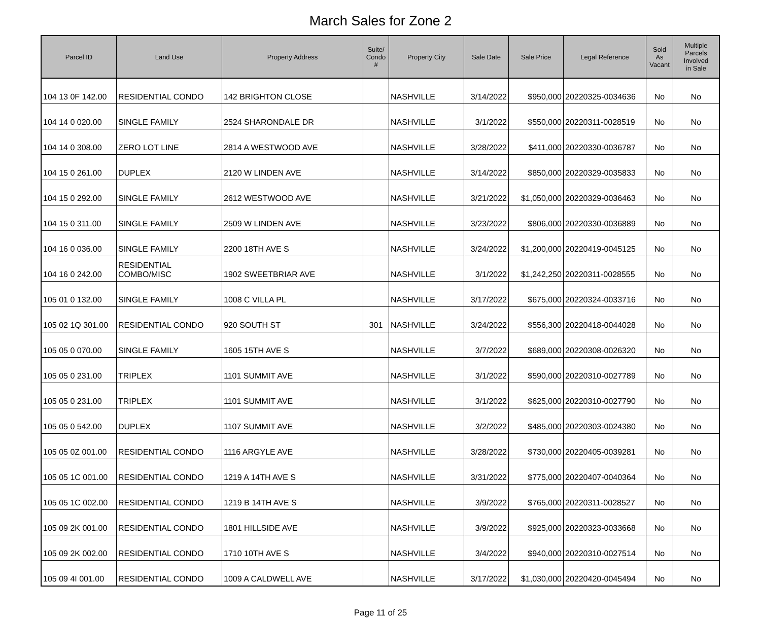March Sales for Zone 2
| Parcel ID | Land Use | Property Address | Suite/ Condo # | Property City | Sale Date | Sale Price | Legal Reference | Sold As Vacant | Multiple Parcels Involved in Sale |
| --- | --- | --- | --- | --- | --- | --- | --- | --- | --- |
| 104 13 0F 142.00 | RESIDENTIAL CONDO | 142 BRIGHTON CLOSE | | NASHVILLE | 3/14/2022 | $950,000 | 20220325-0034636 | No | No |
| 104 14 0 020.00 | SINGLE FAMILY | 2524 SHARONDALE DR | | NASHVILLE | 3/1/2022 | $550,000 | 20220311-0028519 | No | No |
| 104 14 0 308.00 | ZERO LOT LINE | 2814 A WESTWOOD AVE | | NASHVILLE | 3/28/2022 | $411,000 | 20220330-0036787 | No | No |
| 104 15 0 261.00 | DUPLEX | 2120 W LINDEN AVE | | NASHVILLE | 3/14/2022 | $850,000 | 20220329-0035833 | No | No |
| 104 15 0 292.00 | SINGLE FAMILY | 2612 WESTWOOD AVE | | NASHVILLE | 3/21/2022 | $1,050,000 | 20220329-0036463 | No | No |
| 104 15 0 311.00 | SINGLE FAMILY | 2509 W LINDEN AVE | | NASHVILLE | 3/23/2022 | $806,000 | 20220330-0036889 | No | No |
| 104 16 0 036.00 | SINGLE FAMILY | 2200 18TH AVE S | | NASHVILLE | 3/24/2022 | $1,200,000 | 20220419-0045125 | No | No |
| 104 16 0 242.00 | RESIDENTIAL COMBO/MISC | 1902 SWEETBRIAR AVE | | NASHVILLE | 3/1/2022 | $1,242,250 | 20220311-0028555 | No | No |
| 105 01 0 132.00 | SINGLE FAMILY | 1008 C VILLA PL | | NASHVILLE | 3/17/2022 | $675,000 | 20220324-0033716 | No | No |
| 105 02 1Q 301.00 | RESIDENTIAL CONDO | 920 SOUTH ST | 301 | NASHVILLE | 3/24/2022 | $556,300 | 20220418-0044028 | No | No |
| 105 05 0 070.00 | SINGLE FAMILY | 1605 15TH AVE S | | NASHVILLE | 3/7/2022 | $689,000 | 20220308-0026320 | No | No |
| 105 05 0 231.00 | TRIPLEX | 1101 SUMMIT AVE | | NASHVILLE | 3/1/2022 | $590,000 | 20220310-0027789 | No | No |
| 105 05 0 231.00 | TRIPLEX | 1101 SUMMIT AVE | | NASHVILLE | 3/1/2022 | $625,000 | 20220310-0027790 | No | No |
| 105 05 0 542.00 | DUPLEX | 1107 SUMMIT AVE | | NASHVILLE | 3/2/2022 | $485,000 | 20220303-0024380 | No | No |
| 105 05 0Z 001.00 | RESIDENTIAL CONDO | 1116 ARGYLE AVE | | NASHVILLE | 3/28/2022 | $730,000 | 20220405-0039281 | No | No |
| 105 05 1C 001.00 | RESIDENTIAL CONDO | 1219 A 14TH AVE S | | NASHVILLE | 3/31/2022 | $775,000 | 20220407-0040364 | No | No |
| 105 05 1C 002.00 | RESIDENTIAL CONDO | 1219 B 14TH AVE S | | NASHVILLE | 3/9/2022 | $765,000 | 20220311-0028527 | No | No |
| 105 09 2K 001.00 | RESIDENTIAL CONDO | 1801 HILLSIDE AVE | | NASHVILLE | 3/9/2022 | $925,000 | 20220323-0033668 | No | No |
| 105 09 2K 002.00 | RESIDENTIAL CONDO | 1710 10TH AVE S | | NASHVILLE | 3/4/2022 | $940,000 | 20220310-0027514 | No | No |
| 105 09 4I 001.00 | RESIDENTIAL CONDO | 1009 A CALDWELL AVE | | NASHVILLE | 3/17/2022 | $1,030,000 | 20220420-0045494 | No | No |
Page 11 of 25